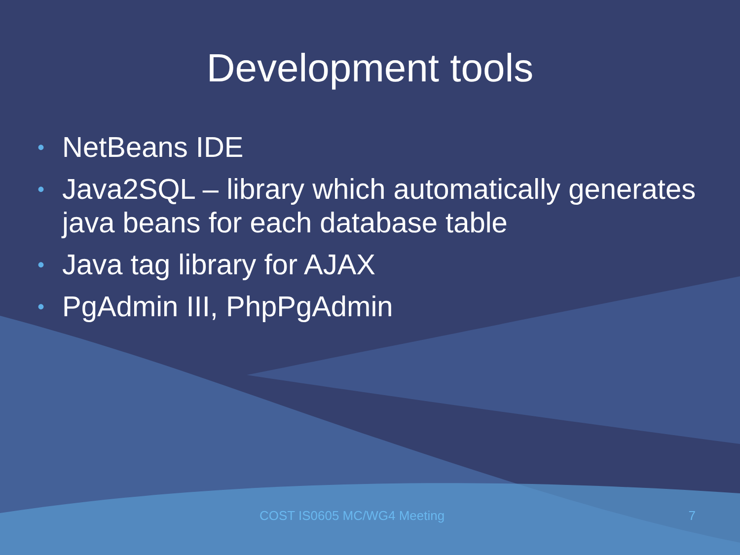Development tools
• NetBeans IDE
• Java2SQL – library which automatically generates java beans for each database table
• Java tag library for AJAX
• PgAdmin III, PhpPgAdmin
COST IS0605 MC/WG4 Meeting 7